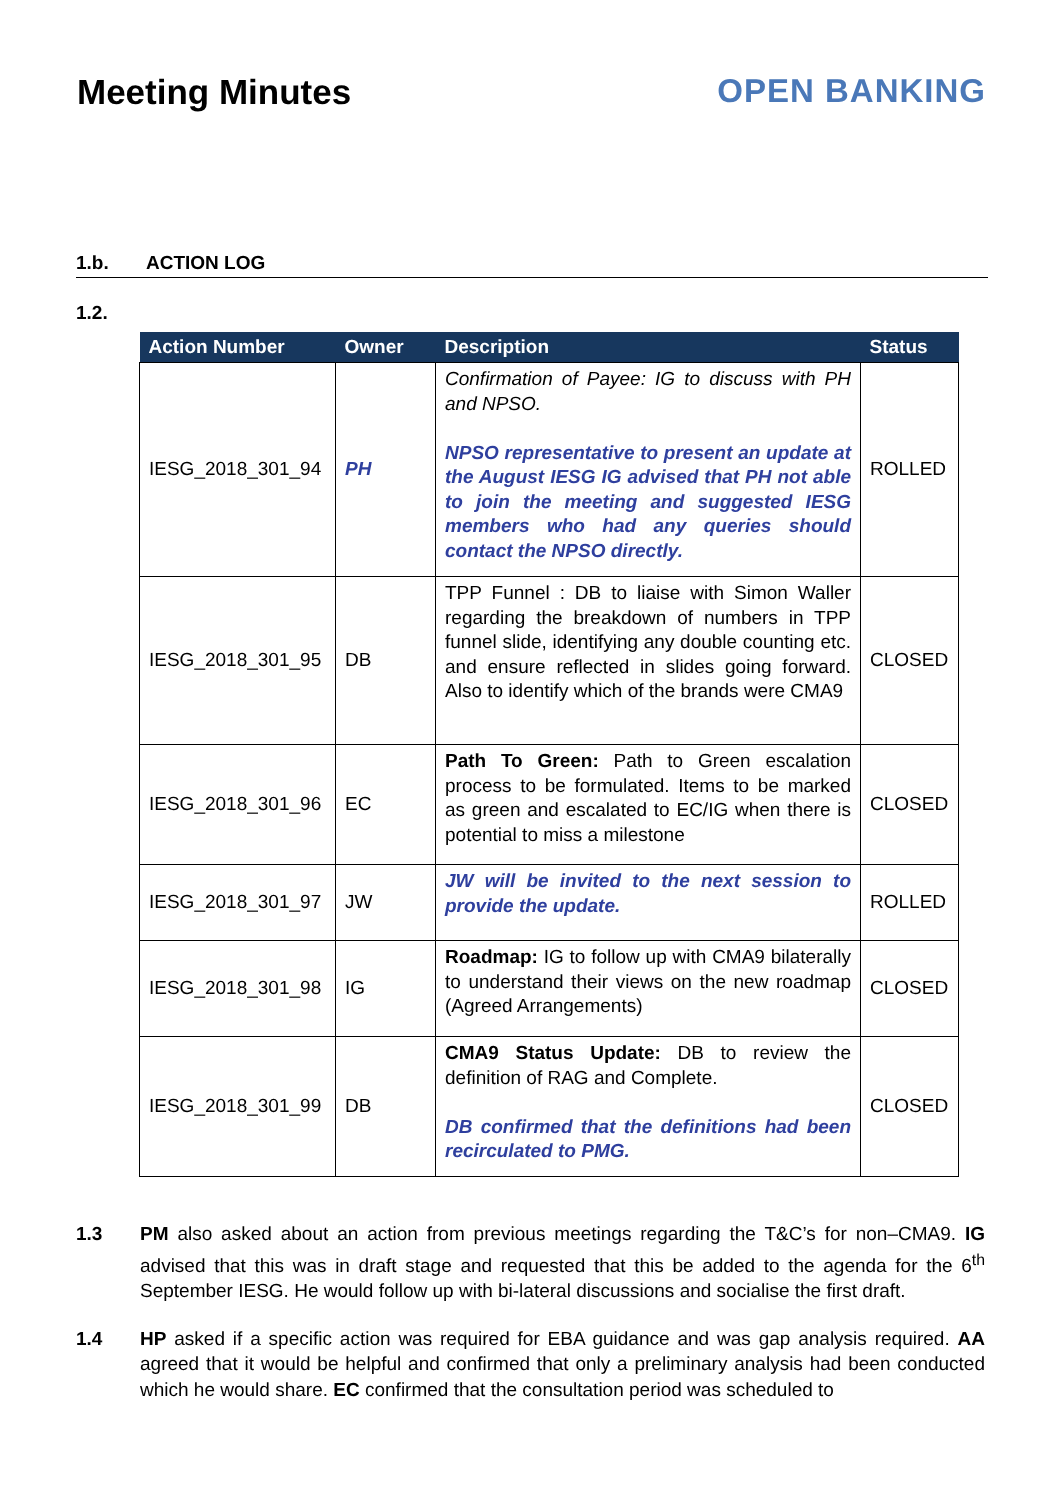Meeting Minutes OPEN BANKING
1.b. ACTION LOG
1.2.
| Action Number | Owner | Description | Status |
| --- | --- | --- | --- |
| IESG_2018_301_94 | PH | Confirmation of Payee: IG to discuss with PH and NPSO. NPSO representative to present an update at the August IESG IG advised that PH not able to join the meeting and suggested IESG members who had any queries should contact the NPSO directly. | ROLLED |
| IESG_2018_301_95 | DB | TPP Funnel : DB to liaise with Simon Waller regarding the breakdown of numbers in TPP funnel slide, identifying any double counting etc. and ensure reflected in slides going forward. Also to identify which of the brands were CMA9 | CLOSED |
| IESG_2018_301_96 | EC | Path To Green: Path to Green escalation process to be formulated. Items to be marked as green and escalated to EC/IG when there is potential to miss a milestone | CLOSED |
| IESG_2018_301_97 | JW | JW will be invited to the next session to provide the update. | ROLLED |
| IESG_2018_301_98 | IG | Roadmap: IG to follow up with CMA9 bilaterally to understand their views on the new roadmap (Agreed Arrangements) | CLOSED |
| IESG_2018_301_99 | DB | CMA9 Status Update: DB to review the definition of RAG and Complete. DB confirmed that the definitions had been recirculated to PMG. | CLOSED |
1.3 PM also asked about an action from previous meetings regarding the T&C’s for non–CMA9. IG advised that this was in draft stage and requested that this be added to the agenda for the 6<sup>th</sup> September IESG. He would follow up with bi-lateral discussions and socialise the first draft.
1.4 HP asked if a specific action was required for EBA guidance and was gap analysis required. AA agreed that it would be helpful and confirmed that only a preliminary analysis had been conducted which he would share. EC confirmed that the consultation period was scheduled to